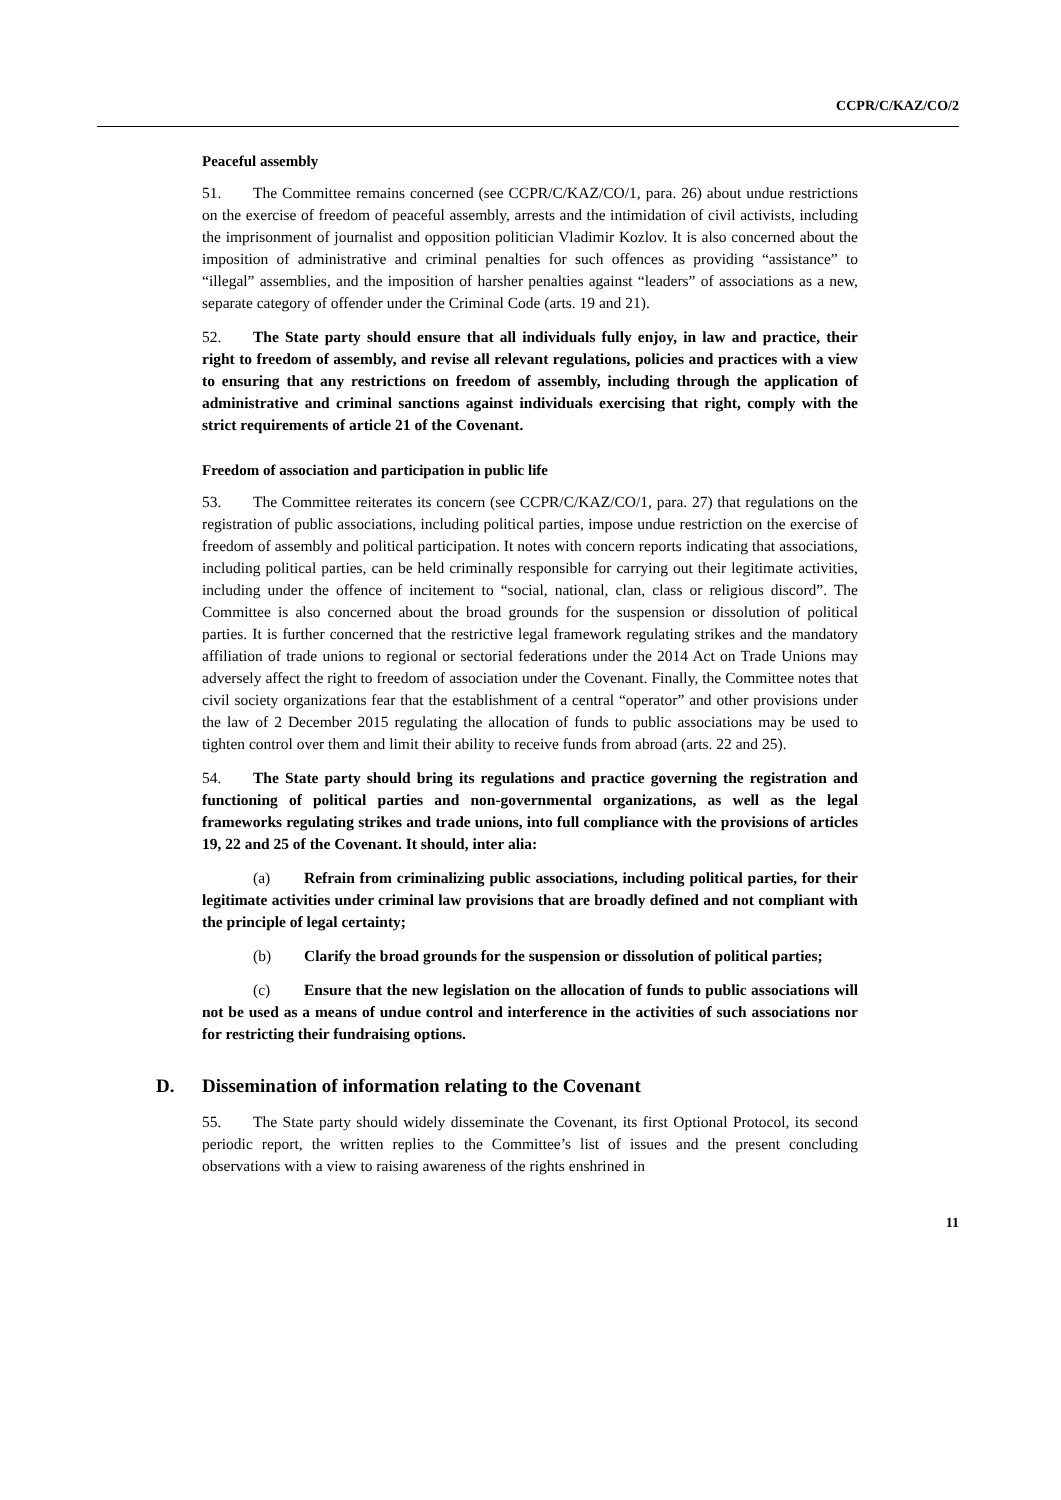CCPR/C/KAZ/CO/2
Peaceful assembly
51. The Committee remains concerned (see CCPR/C/KAZ/CO/1, para. 26) about undue restrictions on the exercise of freedom of peaceful assembly, arrests and the intimidation of civil activists, including the imprisonment of journalist and opposition politician Vladimir Kozlov. It is also concerned about the imposition of administrative and criminal penalties for such offences as providing “assistance” to “illegal” assemblies, and the imposition of harsher penalties against “leaders” of associations as a new, separate category of offender under the Criminal Code (arts. 19 and 21).
52. The State party should ensure that all individuals fully enjoy, in law and practice, their right to freedom of assembly, and revise all relevant regulations, policies and practices with a view to ensuring that any restrictions on freedom of assembly, including through the application of administrative and criminal sanctions against individuals exercising that right, comply with the strict requirements of article 21 of the Covenant.
Freedom of association and participation in public life
53. The Committee reiterates its concern (see CCPR/C/KAZ/CO/1, para. 27) that regulations on the registration of public associations, including political parties, impose undue restriction on the exercise of freedom of assembly and political participation. It notes with concern reports indicating that associations, including political parties, can be held criminally responsible for carrying out their legitimate activities, including under the offence of incitement to “social, national, clan, class or religious discord”. The Committee is also concerned about the broad grounds for the suspension or dissolution of political parties. It is further concerned that the restrictive legal framework regulating strikes and the mandatory affiliation of trade unions to regional or sectorial federations under the 2014 Act on Trade Unions may adversely affect the right to freedom of association under the Covenant. Finally, the Committee notes that civil society organizations fear that the establishment of a central “operator” and other provisions under the law of 2 December 2015 regulating the allocation of funds to public associations may be used to tighten control over them and limit their ability to receive funds from abroad (arts. 22 and 25).
54. The State party should bring its regulations and practice governing the registration and functioning of political parties and non-governmental organizations, as well as the legal frameworks regulating strikes and trade unions, into full compliance with the provisions of articles 19, 22 and 25 of the Covenant. It should, inter alia:
(a) Refrain from criminalizing public associations, including political parties, for their legitimate activities under criminal law provisions that are broadly defined and not compliant with the principle of legal certainty;
(b) Clarify the broad grounds for the suspension or dissolution of political parties;
(c) Ensure that the new legislation on the allocation of funds to public associations will not be used as a means of undue control and interference in the activities of such associations nor for restricting their fundraising options.
D. Dissemination of information relating to the Covenant
55. The State party should widely disseminate the Covenant, its first Optional Protocol, its second periodic report, the written replies to the Committee’s list of issues and the present concluding observations with a view to raising awareness of the rights enshrined in
11